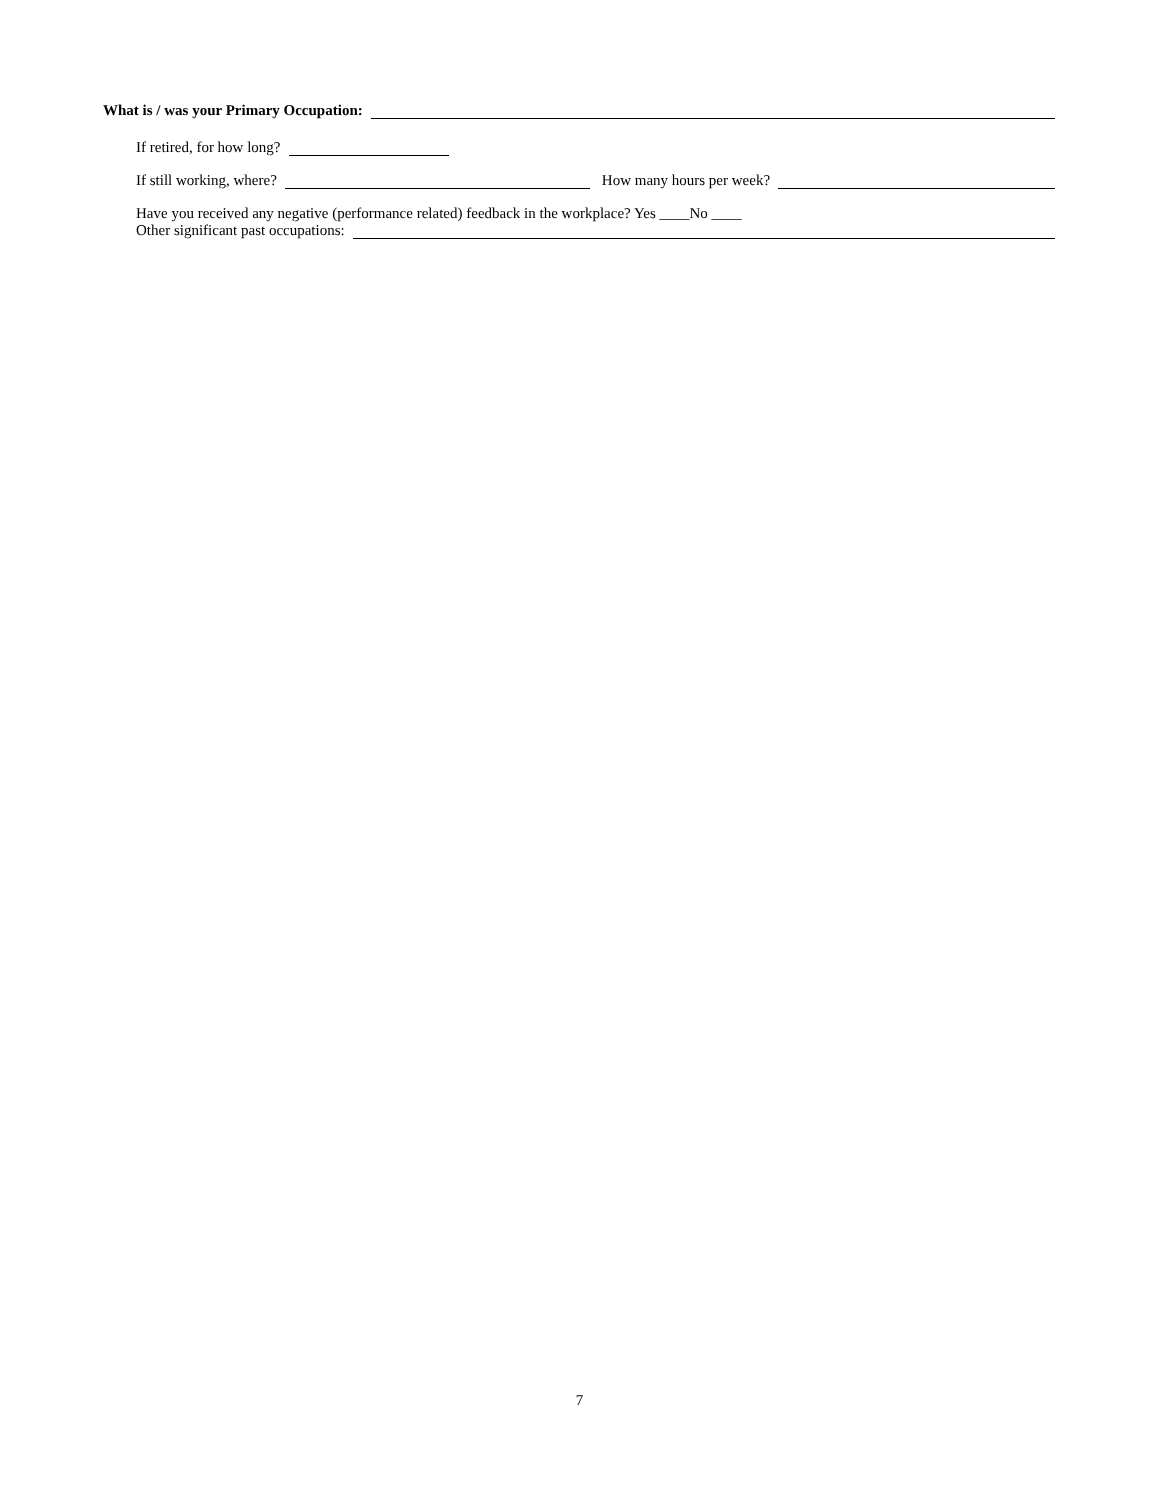What is / was your Primary Occupation:
If retired, for how long?
If still working, where? How many hours per week?
Have you received any negative (performance related) feedback in the workplace? Yes ____No ____
Other significant past occupations:
7